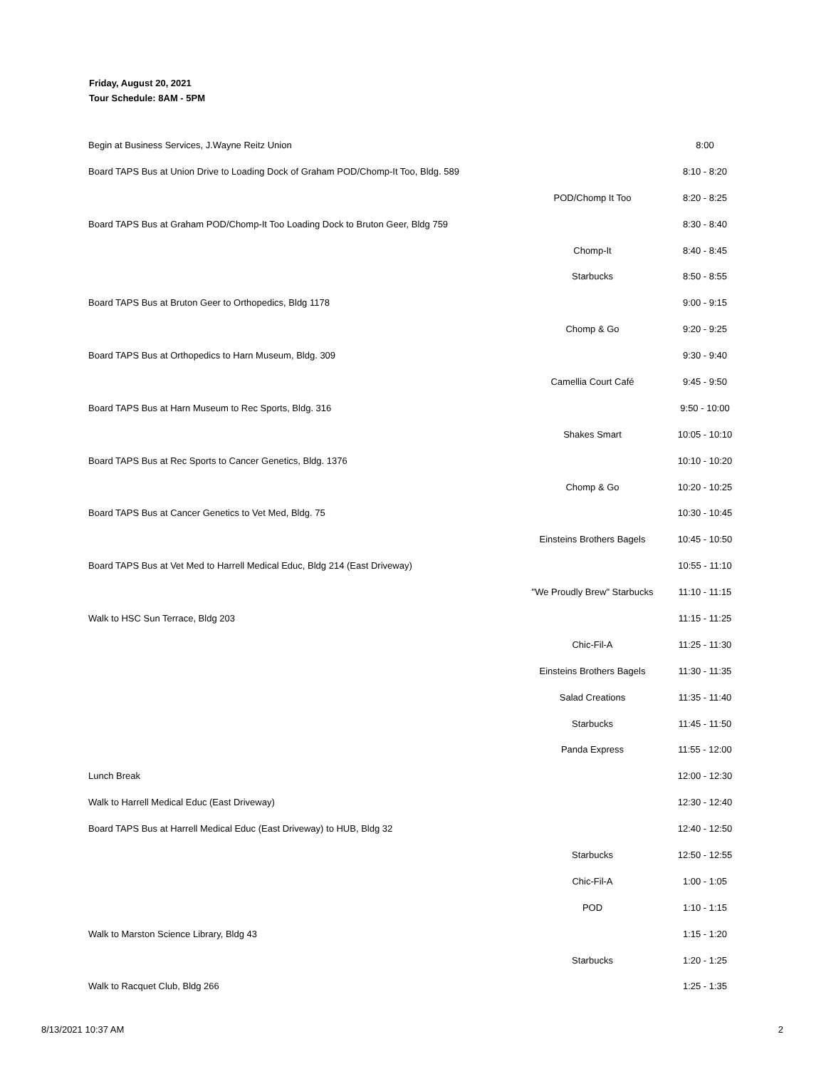Friday, August 20, 2021
Tour Schedule: 8AM - 5PM
| Begin at Business Services, J.Wayne Reitz Union | | 8:00 |
| Board TAPS Bus at Union Drive to Loading Dock of Graham POD/Chomp-It Too, Bldg. 589 | | 8:10 - 8:20 |
| | POD/Chomp It Too | 8:20 - 8:25 |
| Board TAPS Bus at Graham POD/Chomp-It Too Loading Dock to Bruton Geer, Bldg 759 | | 8:30 - 8:40 |
| | Chomp-It | 8:40 - 8:45 |
| | Starbucks | 8:50 - 8:55 |
| Board TAPS Bus at Bruton Geer to Orthopedics, Bldg 1178 | | 9:00 - 9:15 |
| | Chomp & Go | 9:20 - 9:25 |
| Board TAPS Bus at Orthopedics to Harn Museum, Bldg. 309 | | 9:30 - 9:40 |
| | Camellia Court Café | 9:45 - 9:50 |
| Board TAPS Bus at Harn Museum to Rec Sports, Bldg. 316 | | 9:50 - 10:00 |
| | Shakes Smart | 10:05 - 10:10 |
| Board TAPS Bus at Rec Sports to Cancer Genetics, Bldg. 1376 | | 10:10 - 10:20 |
| | Chomp & Go | 10:20 - 10:25 |
| Board TAPS Bus at Cancer Genetics to Vet Med, Bldg. 75 | | 10:30 - 10:45 |
| | Einsteins Brothers Bagels | 10:45 - 10:50 |
| Board TAPS Bus at Vet Med to Harrell Medical Educ, Bldg 214 (East Driveway) | | 10:55 - 11:10 |
| | "We Proudly Brew" Starbucks | 11:10 - 11:15 |
| Walk to HSC Sun Terrace, Bldg 203 | | 11:15 - 11:25 |
| | Chic-Fil-A | 11:25 - 11:30 |
| | Einsteins Brothers Bagels | 11:30 - 11:35 |
| | Salad Creations | 11:35 - 11:40 |
| | Starbucks | 11:45 - 11:50 |
| | Panda Express | 11:55 - 12:00 |
| Lunch Break | | 12:00 - 12:30 |
| Walk to Harrell Medical Educ (East Driveway) | | 12:30 - 12:40 |
| Board TAPS Bus at Harrell Medical Educ (East Driveway) to HUB, Bldg 32 | | 12:40 - 12:50 |
| | Starbucks | 12:50 - 12:55 |
| | Chic-Fil-A | 1:00 - 1:05 |
| | POD | 1:10 - 1:15 |
| Walk to Marston Science Library, Bldg 43 | | 1:15 - 1:20 |
| | Starbucks | 1:20 - 1:25 |
| Walk to Racquet Club, Bldg 266 | | 1:25 - 1:35 |
8/13/2021 10:37 AM 2